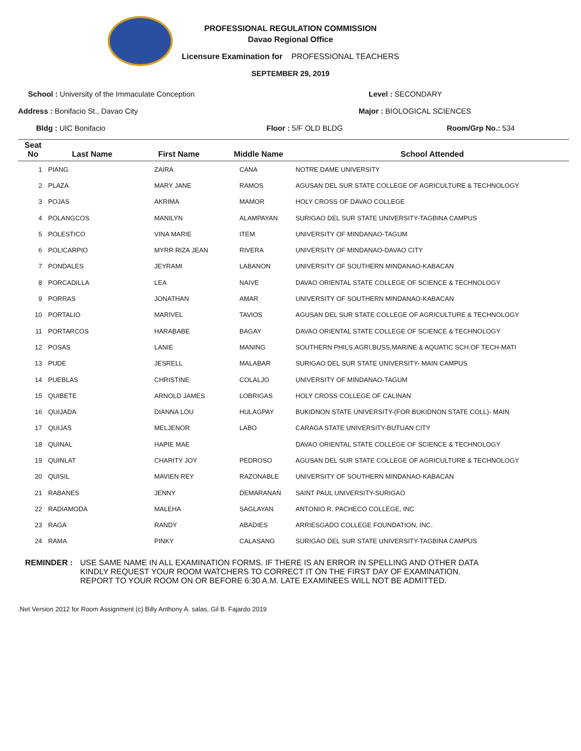PROFESSIONAL REGULATION COMMISSION
Davao Regional Office
Licensure Examination for PROFESSIONAL TEACHERS
SEPTEMBER 29, 2019
School : University of the Immaculate Conception Level : SECONDARY
Address : Bonifacio St., Davao City Major : BIOLOGICAL SCIENCES
Bldg : UIC Bonifacio Floor : 5/F OLD BLDG Room/Grp No.: 534
| Seat No | Last Name | First Name | Middle Name | School Attended |
| --- | --- | --- | --- | --- |
| 1 | PIANG | ZAIRA | CANA | NOTRE DAME UNIVERSITY |
| 2 | PLAZA | MARY JANE | RAMOS | AGUSAN DEL SUR STATE COLLEGE OF AGRICULTURE & TECHNOLOGY |
| 3 | POJAS | AKRIMA | MAMOR | HOLY CROSS OF DAVAO COLLEGE |
| 4 | POLANGCOS | MANILYN | ALAMPAYAN | SURIGAO DEL SUR STATE UNIVERSITY-TAGBINA CAMPUS |
| 5 | POLESTICO | VINA MARIE | ITEM | UNIVERSITY OF MINDANAO-TAGUM |
| 6 | POLICARPIO | MYRR RIZA JEAN | RIVERA | UNIVERSITY OF MINDANAO-DAVAO CITY |
| 7 | PONDALES | JEYRAMI | LABANON | UNIVERSITY OF SOUTHERN MINDANAO-KABACAN |
| 8 | PORCADILLA | LEA | NAIVE | DAVAO ORIENTAL STATE COLLEGE OF SCIENCE & TECHNOLOGY |
| 9 | PORRAS | JONATHAN | AMAR | UNIVERSITY OF SOUTHERN MINDANAO-KABACAN |
| 10 | PORTALIO | MARIVEL | TAVIOS | AGUSAN DEL SUR STATE COLLEGE OF AGRICULTURE & TECHNOLOGY |
| 11 | PORTARCOS | HARABABE | BAGAY | DAVAO ORIENTAL STATE COLLEGE OF SCIENCE & TECHNOLOGY |
| 12 | POSAS | LANIE | MANING | SOUTHERN PHILS.AGRI,BUSS,MARINE & AQUATIC SCH.OF TECH-MATI |
| 13 | PUDE | JESRELL | MALABAR | SURIGAO DEL SUR STATE UNIVERSITY- MAIN CAMPUS |
| 14 | PUEBLAS | CHRISTINE | COLALJO | UNIVERSITY OF MINDANAO-TAGUM |
| 15 | QUIBETE | ARNOLD JAMES | LOBRIGAS | HOLY CROSS COLLEGE OF CALINAN |
| 16 | QUIJADA | DIANNA LOU | HULAGPAY | BUKIDNON STATE UNIVERSITY-(FOR BUKIDNON STATE COLL)- MAIN |
| 17 | QUIJAS | MELJENOR | LABO | CARAGA STATE UNIVERSITY-BUTUAN CITY |
| 18 | QUINAL | HAPIE MAE | | DAVAO ORIENTAL STATE COLLEGE OF SCIENCE & TECHNOLOGY |
| 19 | QUINLAT | CHARITY JOY | PEDROSO | AGUSAN DEL SUR STATE COLLEGE OF AGRICULTURE & TECHNOLOGY |
| 20 | QUISIL | MAVIEN REY | RAZONABLE | UNIVERSITY OF SOUTHERN MINDANAO-KABACAN |
| 21 | RABANES | JENNY | DEMARANAN | SAINT PAUL UNIVERSITY-SURIGAO |
| 22 | RADIAMODA | MALEHA | SAGLAYAN | ANTONIO R. PACHECO COLLEGE, INC |
| 23 | RAGA | RANDY | ABADIES | ARRIESGADO COLLEGE FOUNDATION, INC. |
| 24 | RAMA | PINKY | CALASANG | SURIGAO DEL SUR STATE UNIVERSITY-TAGBINA CAMPUS |
REMINDER : USE SAME NAME IN ALL EXAMINATION FORMS. IF THERE IS AN ERROR IN SPELLING AND OTHER DATA
KINDLY REQUEST YOUR ROOM WATCHERS TO CORRECT IT ON THE FIRST DAY OF EXAMINATION.
REPORT TO YOUR ROOM ON OR BEFORE 6:30 A.M. LATE EXAMINEES WILL NOT BE ADMITTED.
.Net Version 2012 for Room Assignment (c) Billy Anthony A. salas, Gil B. Fajardo 2019